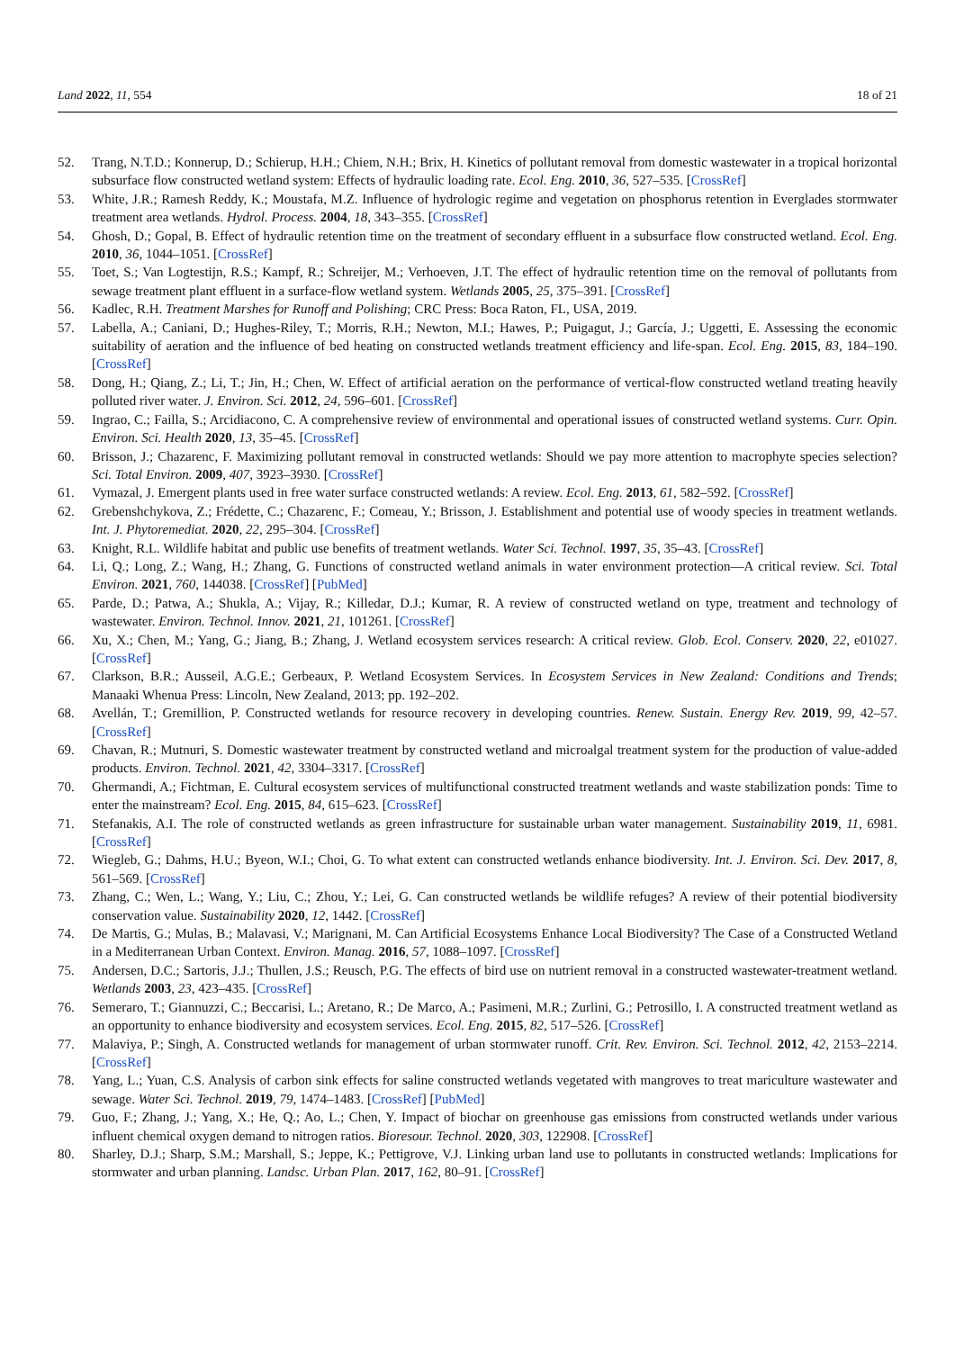Land 2022, 11, 554 18 of 21
52. Trang, N.T.D.; Konnerup, D.; Schierup, H.H.; Chiem, N.H.; Brix, H. Kinetics of pollutant removal from domestic wastewater in a tropical horizontal subsurface flow constructed wetland system: Effects of hydraulic loading rate. Ecol. Eng. 2010, 36, 527–535. [CrossRef]
53. White, J.R.; Ramesh Reddy, K.; Moustafa, M.Z. Influence of hydrologic regime and vegetation on phosphorus retention in Everglades stormwater treatment area wetlands. Hydrol. Process. 2004, 18, 343–355. [CrossRef]
54. Ghosh, D.; Gopal, B. Effect of hydraulic retention time on the treatment of secondary effluent in a subsurface flow constructed wetland. Ecol. Eng. 2010, 36, 1044–1051. [CrossRef]
55. Toet, S.; Van Logtestijn, R.S.; Kampf, R.; Schreijer, M.; Verhoeven, J.T. The effect of hydraulic retention time on the removal of pollutants from sewage treatment plant effluent in a surface-flow wetland system. Wetlands 2005, 25, 375–391. [CrossRef]
56. Kadlec, R.H. Treatment Marshes for Runoff and Polishing; CRC Press: Boca Raton, FL, USA, 2019.
57. Labella, A.; Caniani, D.; Hughes-Riley, T.; Morris, R.H.; Newton, M.I.; Hawes, P.; Puigagut, J.; García, J.; Uggetti, E. Assessing the economic suitability of aeration and the influence of bed heating on constructed wetlands treatment efficiency and life-span. Ecol. Eng. 2015, 83, 184–190. [CrossRef]
58. Dong, H.; Qiang, Z.; Li, T.; Jin, H.; Chen, W. Effect of artificial aeration on the performance of vertical-flow constructed wetland treating heavily polluted river water. J. Environ. Sci. 2012, 24, 596–601. [CrossRef]
59. Ingrao, C.; Failla, S.; Arcidiacono, C. A comprehensive review of environmental and operational issues of constructed wetland systems. Curr. Opin. Environ. Sci. Health 2020, 13, 35–45. [CrossRef]
60. Brisson, J.; Chazarenc, F. Maximizing pollutant removal in constructed wetlands: Should we pay more attention to macrophyte species selection? Sci. Total Environ. 2009, 407, 3923–3930. [CrossRef]
61. Vymazal, J. Emergent plants used in free water surface constructed wetlands: A review. Ecol. Eng. 2013, 61, 582–592. [CrossRef]
62. Grebenshchykova, Z.; Frédette, C.; Chazarenc, F.; Comeau, Y.; Brisson, J. Establishment and potential use of woody species in treatment wetlands. Int. J. Phytoremediat. 2020, 22, 295–304. [CrossRef]
63. Knight, R.L. Wildlife habitat and public use benefits of treatment wetlands. Water Sci. Technol. 1997, 35, 35–43. [CrossRef]
64. Li, Q.; Long, Z.; Wang, H.; Zhang, G. Functions of constructed wetland animals in water environment protection—A critical review. Sci. Total Environ. 2021, 760, 144038. [CrossRef] [PubMed]
65. Parde, D.; Patwa, A.; Shukla, A.; Vijay, R.; Killedar, D.J.; Kumar, R. A review of constructed wetland on type, treatment and technology of wastewater. Environ. Technol. Innov. 2021, 21, 101261. [CrossRef]
66. Xu, X.; Chen, M.; Yang, G.; Jiang, B.; Zhang, J. Wetland ecosystem services research: A critical review. Glob. Ecol. Conserv. 2020, 22, e01027. [CrossRef]
67. Clarkson, B.R.; Ausseil, A.G.E.; Gerbeaux, P. Wetland Ecosystem Services. In Ecosystem Services in New Zealand: Conditions and Trends; Manaaki Whenua Press: Lincoln, New Zealand, 2013; pp. 192–202.
68. Avellán, T.; Gremillion, P. Constructed wetlands for resource recovery in developing countries. Renew. Sustain. Energy Rev. 2019, 99, 42–57. [CrossRef]
69. Chavan, R.; Mutnuri, S. Domestic wastewater treatment by constructed wetland and microalgal treatment system for the production of value-added products. Environ. Technol. 2021, 42, 3304–3317. [CrossRef]
70. Ghermandi, A.; Fichtman, E. Cultural ecosystem services of multifunctional constructed treatment wetlands and waste stabilization ponds: Time to enter the mainstream? Ecol. Eng. 2015, 84, 615–623. [CrossRef]
71. Stefanakis, A.I. The role of constructed wetlands as green infrastructure for sustainable urban water management. Sustainability 2019, 11, 6981. [CrossRef]
72. Wiegleb, G.; Dahms, H.U.; Byeon, W.I.; Choi, G. To what extent can constructed wetlands enhance biodiversity. Int. J. Environ. Sci. Dev. 2017, 8, 561–569. [CrossRef]
73. Zhang, C.; Wen, L.; Wang, Y.; Liu, C.; Zhou, Y.; Lei, G. Can constructed wetlands be wildlife refuges? A review of their potential biodiversity conservation value. Sustainability 2020, 12, 1442. [CrossRef]
74. De Martis, G.; Mulas, B.; Malavasi, V.; Marignani, M. Can Artificial Ecosystems Enhance Local Biodiversity? The Case of a Constructed Wetland in a Mediterranean Urban Context. Environ. Manag. 2016, 57, 1088–1097. [CrossRef]
75. Andersen, D.C.; Sartoris, J.J.; Thullen, J.S.; Reusch, P.G. The effects of bird use on nutrient removal in a constructed wastewater-treatment wetland. Wetlands 2003, 23, 423–435. [CrossRef]
76. Semeraro, T.; Giannuzzi, C.; Beccarisi, L.; Aretano, R.; De Marco, A.; Pasimeni, M.R.; Zurlini, G.; Petrosillo, I. A constructed treatment wetland as an opportunity to enhance biodiversity and ecosystem services. Ecol. Eng. 2015, 82, 517–526. [CrossRef]
77. Malaviya, P.; Singh, A. Constructed wetlands for management of urban stormwater runoff. Crit. Rev. Environ. Sci. Technol. 2012, 42, 2153–2214. [CrossRef]
78. Yang, L.; Yuan, C.S. Analysis of carbon sink effects for saline constructed wetlands vegetated with mangroves to treat mariculture wastewater and sewage. Water Sci. Technol. 2019, 79, 1474–1483. [CrossRef] [PubMed]
79. Guo, F.; Zhang, J.; Yang, X.; He, Q.; Ao, L.; Chen, Y. Impact of biochar on greenhouse gas emissions from constructed wetlands under various influent chemical oxygen demand to nitrogen ratios. Bioresour. Technol. 2020, 303, 122908. [CrossRef]
80. Sharley, D.J.; Sharp, S.M.; Marshall, S.; Jeppe, K.; Pettigrove, V.J. Linking urban land use to pollutants in constructed wetlands: Implications for stormwater and urban planning. Landsc. Urban Plan. 2017, 162, 80–91. [CrossRef]